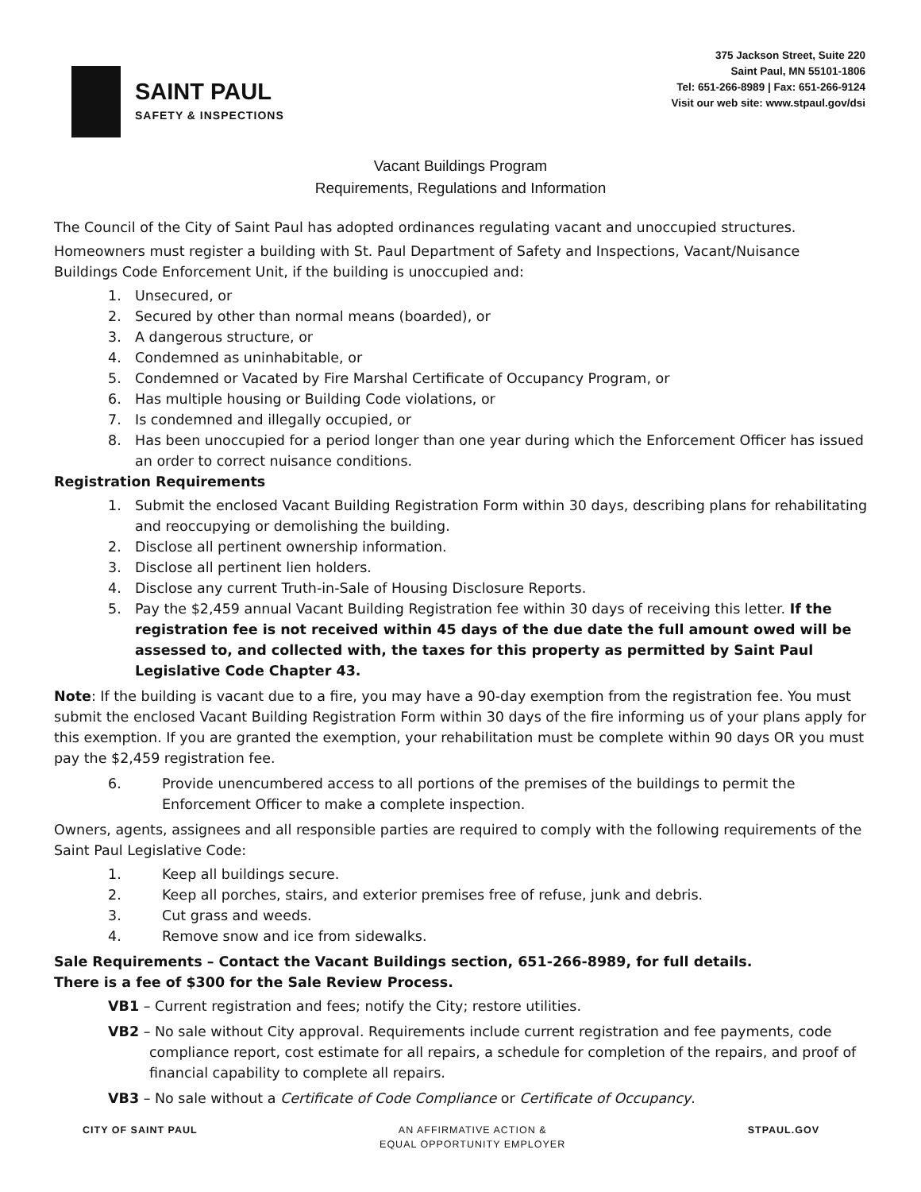SAINT PAUL
SAFETY & INSPECTIONS
375 Jackson Street, Suite 220
Saint Paul, MN 55101-1806
Tel: 651-266-8989 | Fax: 651-266-9124
Visit our web site: www.stpaul.gov/dsi
Vacant Buildings Program
Requirements, Regulations and Information
The Council of the City of Saint Paul has adopted ordinances regulating vacant and unoccupied structures.
Homeowners must register a building with St. Paul Department of Safety and Inspections, Vacant/Nuisance Buildings Code Enforcement Unit, if the building is unoccupied and:
1. Unsecured, or
2. Secured by other than normal means (boarded), or
3. A dangerous structure, or
4. Condemned as uninhabitable, or
5. Condemned or Vacated by Fire Marshal Certificate of Occupancy Program, or
6. Has multiple housing or Building Code violations, or
7. Is condemned and illegally occupied, or
8. Has been unoccupied for a period longer than one year during which the Enforcement Officer has issued an order to correct nuisance conditions.
Registration Requirements
1. Submit the enclosed Vacant Building Registration Form within 30 days, describing plans for rehabilitating and reoccupying or demolishing the building.
2. Disclose all pertinent ownership information.
3. Disclose all pertinent lien holders.
4. Disclose any current Truth-in-Sale of Housing Disclosure Reports.
5. Pay the $2,459 annual Vacant Building Registration fee within 30 days of receiving this letter. If the registration fee is not received within 45 days of the due date the full amount owed will be assessed to, and collected with, the taxes for this property as permitted by Saint Paul Legislative Code Chapter 43.
Note: If the building is vacant due to a fire, you may have a 90-day exemption from the registration fee. You must submit the enclosed Vacant Building Registration Form within 30 days of the fire informing us of your plans apply for this exemption. If you are granted the exemption, your rehabilitation must be complete within 90 days OR you must pay the $2,459 registration fee.
6. Provide unencumbered access to all portions of the premises of the buildings to permit the Enforcement Officer to make a complete inspection.
Owners, agents, assignees and all responsible parties are required to comply with the following requirements of the Saint Paul Legislative Code:
1. Keep all buildings secure.
2. Keep all porches, stairs, and exterior premises free of refuse, junk and debris.
3. Cut grass and weeds.
4. Remove snow and ice from sidewalks.
Sale Requirements – Contact the Vacant Buildings section, 651-266-8989, for full details.
There is a fee of $300 for the Sale Review Process.
VB1 – Current registration and fees; notify the City; restore utilities.
VB2 – No sale without City approval. Requirements include current registration and fee payments, code compliance report, cost estimate for all repairs, a schedule for completion of the repairs, and proof of financial capability to complete all repairs.
VB3 – No sale without a Certificate of Code Compliance or Certificate of Occupancy.
CITY OF SAINT PAUL AN AFFIRMATIVE ACTION &
EQUAL OPPORTUNITY EMPLOYER STPAUL.GOV